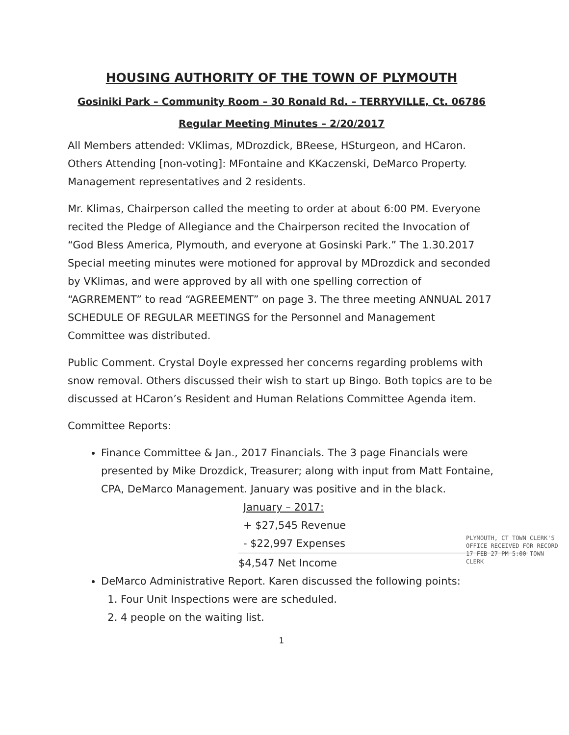HOUSING AUTHORITY OF THE TOWN OF PLYMOUTH
Gosiniki Park – Community Room – 30 Ronald Rd. – TERRYVILLE, Ct. 06786
Regular Meeting Minutes – 2/20/2017
All Members attended: VKlimas, MDrozdick, BReese, HSturgeon, and HCaron. Others Attending [non-voting]: MFontaine and KKaczenski, DeMarco Property. Management representatives and 2 residents.
Mr. Klimas, Chairperson called the meeting to order at about 6:00 PM. Everyone recited the Pledge of Allegiance and the Chairperson recited the Invocation of “God Bless America, Plymouth, and everyone at Gosinski Park.” The 1.30.2017 Special meeting minutes were motioned for approval by MDrozdick and seconded by VKlimas, and were approved by all with one spelling correction of “AGRREMENT” to read “AGREEMENT” on page 3. The three meeting ANNUAL 2017 SCHEDULE OF REGULAR MEETINGS for the Personnel and Management Committee was distributed.
Public Comment. Crystal Doyle expressed her concerns regarding problems with snow removal. Others discussed their wish to start up Bingo. Both topics are to be discussed at HCaron’s Resident and Human Relations Committee Agenda item.
Committee Reports:
Finance Committee & Jan., 2017 Financials. The 3 page Financials were presented by Mike Drozdick, Treasurer; along with input from Matt Fontaine, CPA, DeMarco Management. January was positive and in the black.
January – 2017:
+ $27,545 Revenue
- $22,997 Expenses
$4,547 Net Income
DeMarco Administrative Report. Karen discussed the following points:
1. Four Unit Inspections were are scheduled.
2. 4 people on the waiting list.
1
PLYMOUTH, CT TOWN CLERK'S OFFICE RECEIVED FOR RECORD 17 FEB 27 PM 5:00 TOWN CLERK